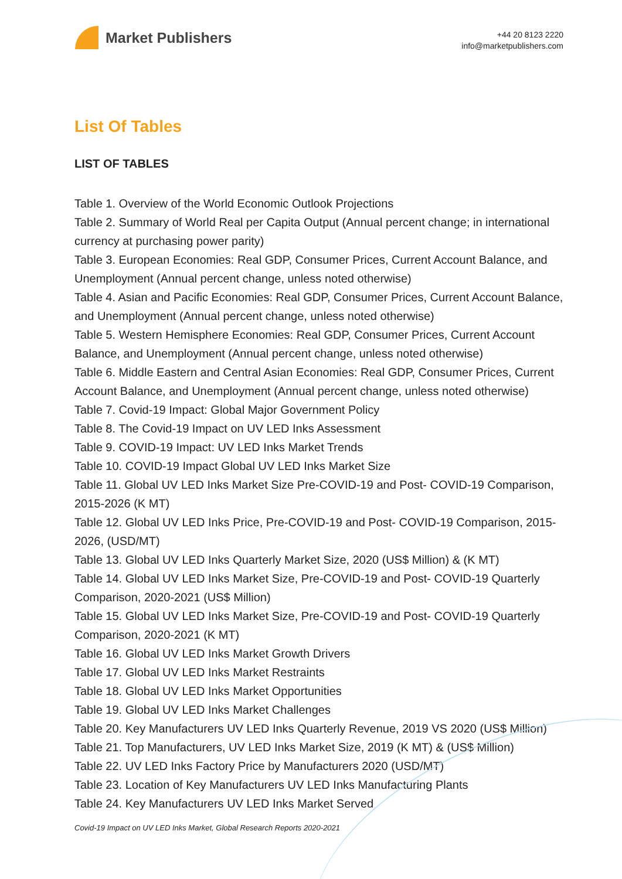Market Publishers
+44 20 8123 2220
info@marketpublishers.com
List Of Tables
LIST OF TABLES
Table 1. Overview of the World Economic Outlook Projections
Table 2. Summary of World Real per Capita Output (Annual percent change; in international currency at purchasing power parity)
Table 3. European Economies: Real GDP, Consumer Prices, Current Account Balance, and Unemployment (Annual percent change, unless noted otherwise)
Table 4. Asian and Pacific Economies: Real GDP, Consumer Prices, Current Account Balance, and Unemployment (Annual percent change, unless noted otherwise)
Table 5. Western Hemisphere Economies: Real GDP, Consumer Prices, Current Account Balance, and Unemployment (Annual percent change, unless noted otherwise)
Table 6. Middle Eastern and Central Asian Economies: Real GDP, Consumer Prices, Current Account Balance, and Unemployment (Annual percent change, unless noted otherwise)
Table 7. Covid-19 Impact: Global Major Government Policy
Table 8. The Covid-19 Impact on UV LED Inks Assessment
Table 9. COVID-19 Impact: UV LED Inks Market Trends
Table 10. COVID-19 Impact Global UV LED Inks Market Size
Table 11. Global UV LED Inks Market Size Pre-COVID-19 and Post- COVID-19 Comparison, 2015-2026 (K MT)
Table 12. Global UV LED Inks Price, Pre-COVID-19 and Post- COVID-19 Comparison, 2015-2026, (USD/MT)
Table 13. Global UV LED Inks Quarterly Market Size, 2020 (US$ Million) & (K MT)
Table 14. Global UV LED Inks Market Size, Pre-COVID-19 and Post- COVID-19 Quarterly Comparison, 2020-2021 (US$ Million)
Table 15. Global UV LED Inks Market Size, Pre-COVID-19 and Post- COVID-19 Quarterly Comparison, 2020-2021 (K MT)
Table 16. Global UV LED Inks Market Growth Drivers
Table 17. Global UV LED Inks Market Restraints
Table 18. Global UV LED Inks Market Opportunities
Table 19. Global UV LED Inks Market Challenges
Table 20. Key Manufacturers UV LED Inks Quarterly Revenue, 2019 VS 2020 (US$ Million)
Table 21. Top Manufacturers, UV LED Inks Market Size, 2019 (K MT) & (US$ Million)
Table 22. UV LED Inks Factory Price by Manufacturers 2020 (USD/MT)
Table 23. Location of Key Manufacturers UV LED Inks Manufacturing Plants
Table 24. Key Manufacturers UV LED Inks Market Served
Covid-19 Impact on UV LED Inks Market, Global Research Reports 2020-2021